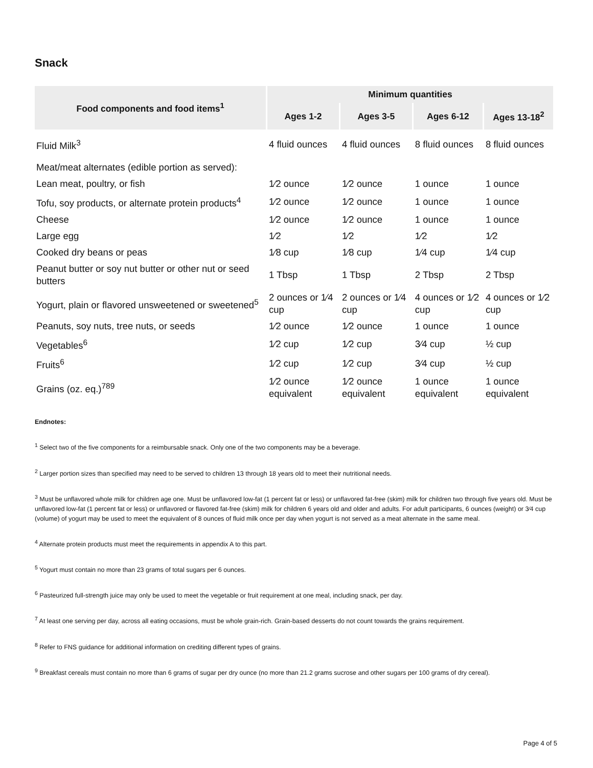Snack
| Food components and food items<sup>1</sup> | Minimum quantities | | | |
| --- | --- | --- | --- | --- |
| | Ages 1-2 | Ages 3-5 | Ages 6-12 | Ages 13-18<sup>2</sup> |
| Fluid Milk<sup>3</sup> | 4 fluid ounces | 4 fluid ounces | 8 fluid ounces | 8 fluid ounces |
| Meat/meat alternates (edible portion as served): | | | | |
| Lean meat, poultry, or fish | 1⁄2 ounce | 1⁄2 ounce | 1 ounce | 1 ounce |
| Tofu, soy products, or alternate protein products<sup>4</sup> | 1⁄2 ounce | 1⁄2 ounce | 1 ounce | 1 ounce |
| Cheese | 1⁄2 ounce | 1⁄2 ounce | 1 ounce | 1 ounce |
| Large egg | 1⁄2 | 1⁄2 | 1⁄2 | 1⁄2 |
| Cooked dry beans or peas | 1⁄8 cup | 1⁄8 cup | 1⁄4 cup | 1⁄4 cup |
| Peanut butter or soy nut butter or other nut or seed butters | 1 Tbsp | 1 Tbsp | 2 Tbsp | 2 Tbsp |
| Yogurt, plain or flavored unsweetened or sweetened<sup>5</sup> | 2 ounces or 1⁄4 cup | 2 ounces or 1⁄4 cup | 4 ounces or 1⁄2 cup | 4 ounces or 1⁄2 cup |
| Peanuts, soy nuts, tree nuts, or seeds | 1⁄2 ounce | 1⁄2 ounce | 1 ounce | 1 ounce |
| Vegetables<sup>6</sup> | 1⁄2 cup | 1⁄2 cup | 3⁄4 cup | ½ cup |
| Fruits<sup>6</sup> | 1⁄2 cup | 1⁄2 cup | 3⁄4 cup | ½ cup |
| Grains (oz. eq.)<sup>789</sup> | 1⁄2 ounce equivalent | 1⁄2 ounce equivalent | 1 ounce equivalent | 1 ounce equivalent |
Endnotes:
<sup>1</sup> Select two of the five components for a reimbursable snack. Only one of the two components may be a beverage.
<sup>2</sup> Larger portion sizes than specified may need to be served to children 13 through 18 years old to meet their nutritional needs.
<sup>3</sup> Must be unflavored whole milk for children age one. Must be unflavored low-fat (1 percent fat or less) or unflavored fat-free (skim) milk for children two through five years old. Must be unflavored low-fat (1 percent fat or less) or unflavored or flavored fat-free (skim) milk for children 6 years old and older and adults. For adult participants, 6 ounces (weight) or 3⁄4 cup (volume) of yogurt may be used to meet the equivalent of 8 ounces of fluid milk once per day when yogurt is not served as a meat alternate in the same meal.
<sup>4</sup> Alternate protein products must meet the requirements in appendix A to this part.
<sup>5</sup> Yogurt must contain no more than 23 grams of total sugars per 6 ounces.
<sup>6</sup> Pasteurized full-strength juice may only be used to meet the vegetable or fruit requirement at one meal, including snack, per day.
<sup>7</sup> At least one serving per day, across all eating occasions, must be whole grain-rich. Grain-based desserts do not count towards the grains requirement.
<sup>8</sup> Refer to FNS guidance for additional information on crediting different types of grains.
<sup>9</sup> Breakfast cereals must contain no more than 6 grams of sugar per dry ounce (no more than 21.2 grams sucrose and other sugars per 100 grams of dry cereal).
Page 4 of 5